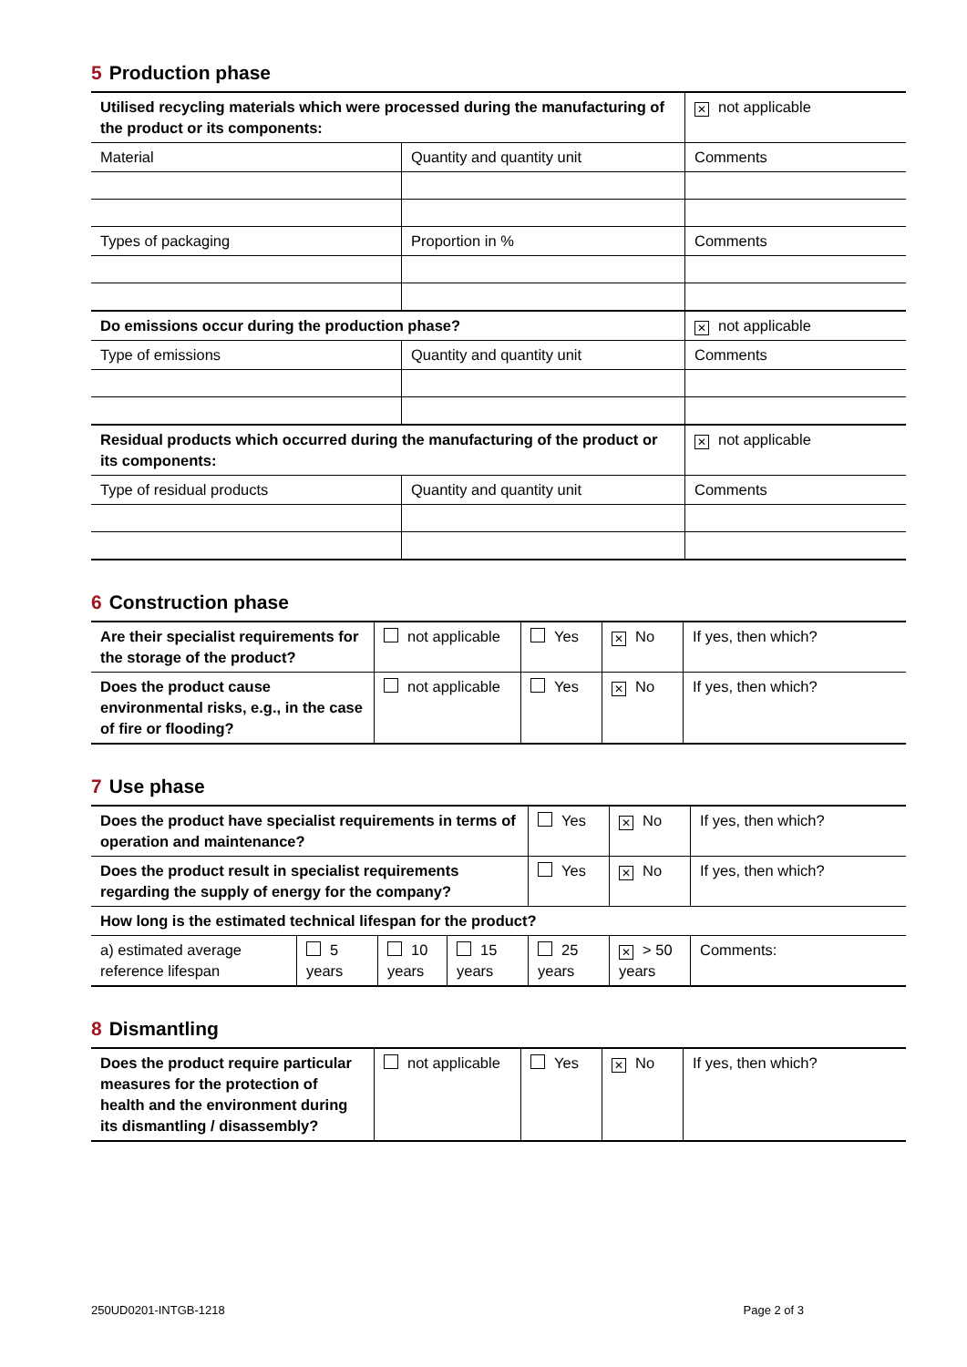5 Production phase
| Utilised recycling materials which were processed during the manufacturing of the product or its components: | | ✕ not applicable |
| Material | Quantity and quantity unit | Comments |
| Types of packaging | Proportion in % | Comments |
| Do emissions occur during the production phase? | | ✕ not applicable |
| Type of emissions | Quantity and quantity unit | Comments |
| Residual products which occurred during the manufacturing of the product or its components: | | ✕ not applicable |
| Type of residual products | Quantity and quantity unit | Comments |
6 Construction phase
| Are their specialist requirements for the storage of the product? | not applicable | Yes | ✕ No | If yes, then which? |
| Does the product cause environmental risks, e.g., in the case of fire or flooding? | not applicable | Yes | ✕ No | If yes, then which? |
7 Use phase
| Does the product have specialist requirements in terms of operation and maintenance? | | | | Yes | ✕ No | If yes, then which? |
| Does the product result in specialist requirements regarding the supply of energy for the company? | | | | Yes | ✕ No | If yes, then which? |
| How long is the estimated technical lifespan for the product? | | | | | | |
| a) estimated average reference lifespan | 5 years | 10 years | 15 years | 25 years | ✕ > 50 years | Comments: |
8 Dismantling
| Does the product require particular measures for the protection of health and the environment during its dismantling / disassembly? | not applicable | Yes | ✕ No | If yes, then which? |
250UD0201-INTGB-1218 Page 2 of 3